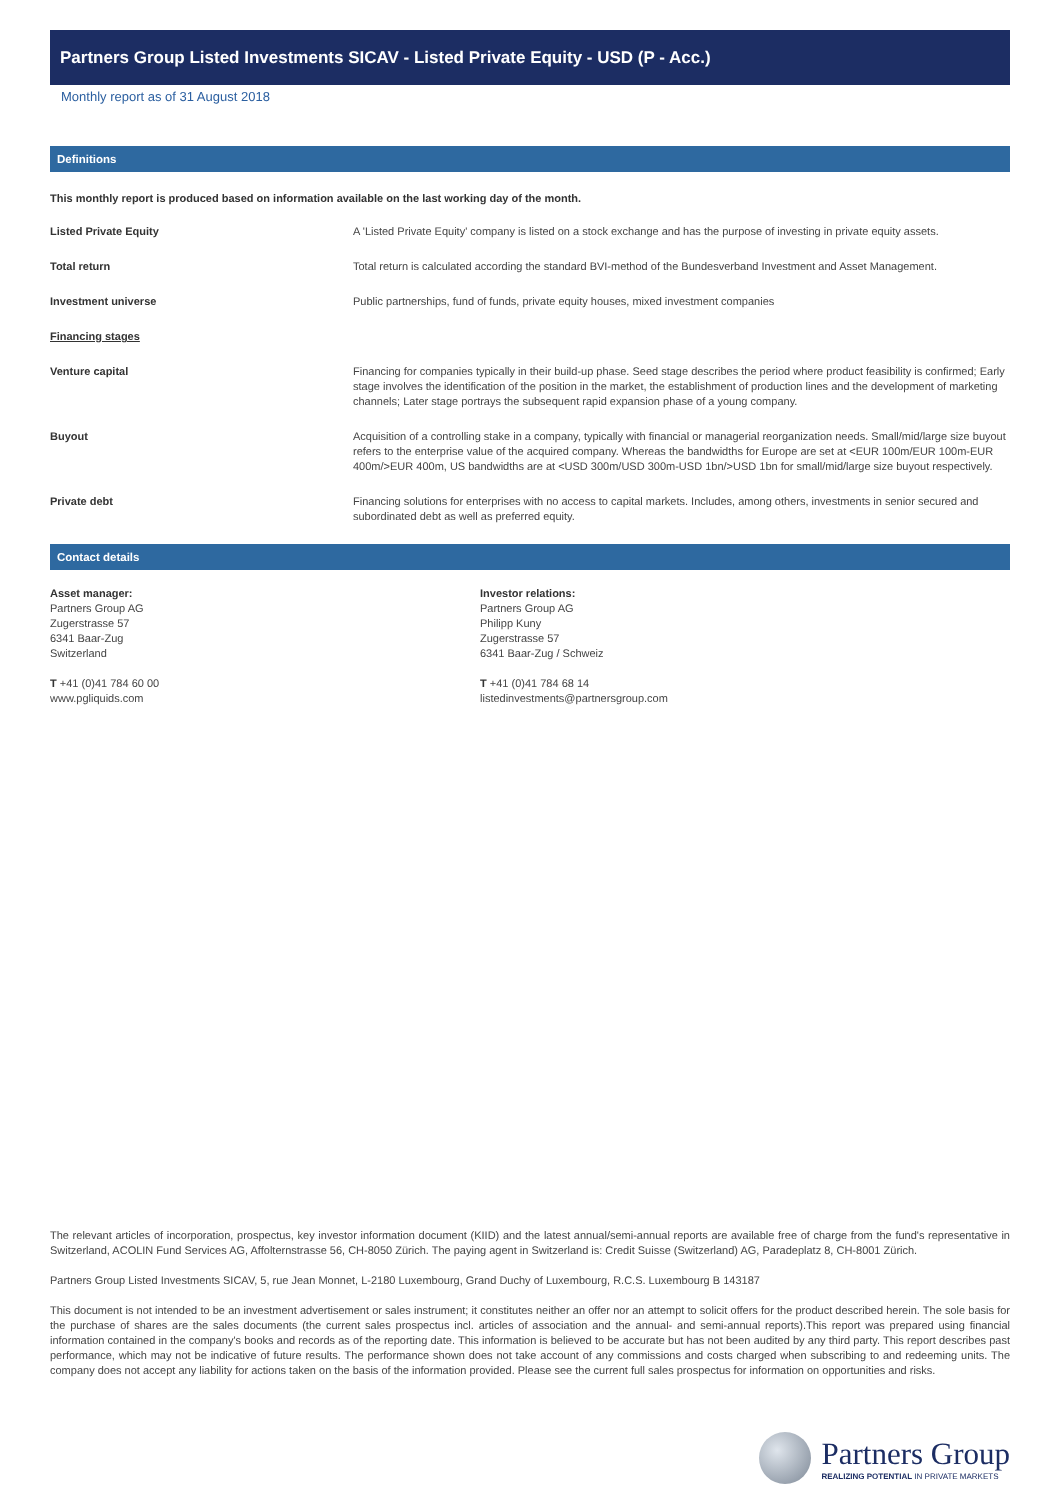Partners Group Listed Investments SICAV - Listed Private Equity - USD (P - Acc.)
Monthly report as of 31 August 2018
Definitions
This monthly report is produced based on information available on the last working day of the month.
Listed Private Equity A 'Listed Private Equity' company is listed on a stock exchange and has the purpose of investing in private equity assets.
Total return Total return is calculated according the standard BVI-method of the Bundesverband Investment and Asset Management.
Investment universe Public partnerships, fund of funds, private equity houses, mixed investment companies
Financing stages
Venture capital Financing for companies typically in their build-up phase. Seed stage describes the period where product feasibility is confirmed; Early stage involves the identification of the position in the market, the establishment of production lines and the development of marketing channels; Later stage portrays the subsequent rapid expansion phase of a young company.
Buyout Acquisition of a controlling stake in a company, typically with financial or managerial reorganization needs. Small/mid/large size buyout refers to the enterprise value of the acquired company. Whereas the bandwidths for Europe are set at <EUR 100m/EUR 100m-EUR 400m/>EUR 400m, US bandwidths are at <USD 300m/USD 300m-USD 1bn/>USD 1bn for small/mid/large size buyout respectively.
Private debt Financing solutions for enterprises with no access to capital markets. Includes, among others, investments in senior secured and subordinated debt as well as preferred equity.
Contact details
Asset manager:
Partners Group AG
Zugerstrasse 57
6341 Baar-Zug
Switzerland
T +41 (0)41 784 60 00
www.pgliquids.com
Investor relations:
Partners Group AG
Philipp Kuny
Zugerstrasse 57
6341 Baar-Zug / Schweiz
T +41 (0)41 784 68 14
listedinvestments@partnersgroup.com
The relevant articles of incorporation, prospectus, key investor information document (KIID) and the latest annual/semi-annual reports are available free of charge from the fund's representative in Switzerland, ACOLIN Fund Services AG, Affolternstrasse 56, CH-8050 Zürich. The paying agent in Switzerland is: Credit Suisse (Switzerland) AG, Paradeplatz 8, CH-8001 Zürich.
Partners Group Listed Investments SICAV, 5, rue Jean Monnet, L-2180 Luxembourg, Grand Duchy of Luxembourg, R.C.S. Luxembourg B 143187
This document is not intended to be an investment advertisement or sales instrument; it constitutes neither an offer nor an attempt to solicit offers for the product described herein. The sole basis for the purchase of shares are the sales documents (the current sales prospectus incl. articles of association and the annual- and semi-annual reports).This report was prepared using financial information contained in the company's books and records as of the reporting date. This information is believed to be accurate but has not been audited by any third party. This report describes past performance, which may not be indicative of future results. The performance shown does not take account of any commissions and costs charged when subscribing to and redeeming units. The company does not accept any liability for actions taken on the basis of the information provided. Please see the current full sales prospectus for information on opportunities and risks.
Partners Group
REALIZING POTENTIAL IN PRIVATE MARKETS